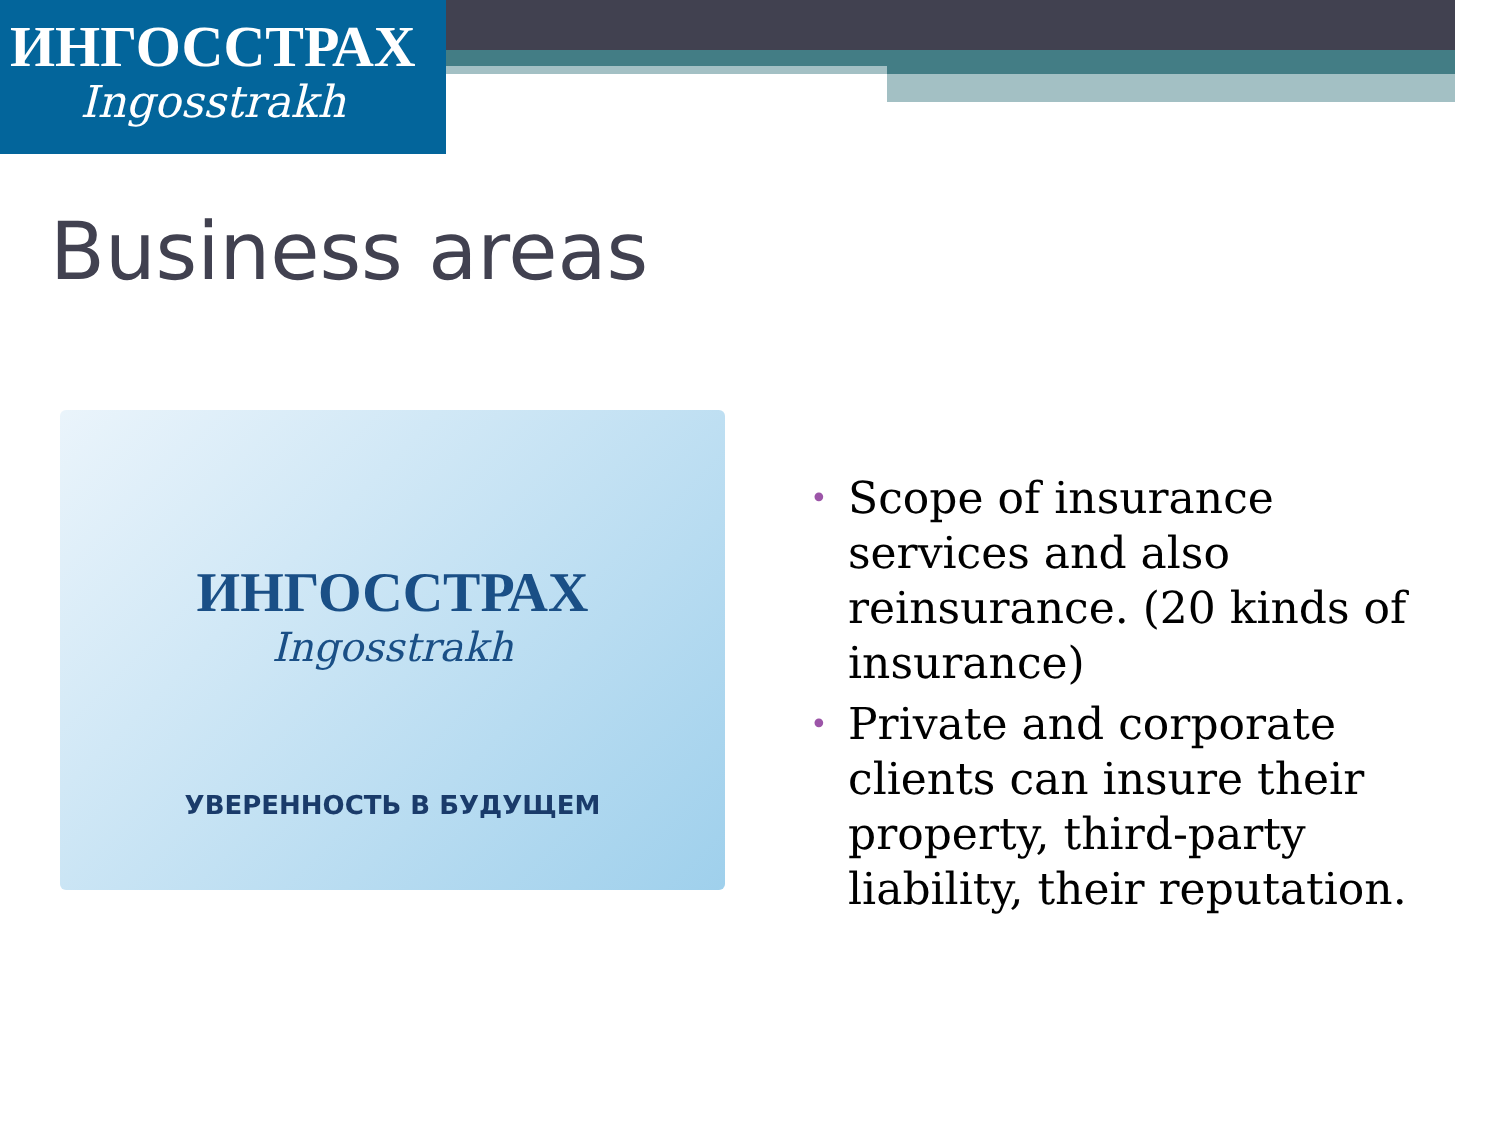ИНГОССТРАХ
Ingosstrakh
Business areas
ИНГОССТРАХ
Ingosstrakh
УВЕРЕННОСТЬ В БУДУЩЕМ
• Scope of insurance services and also reinsurance. (20 kinds of insurance)
• Private and corporate clients can insure their property, third-party liability, their reputation.